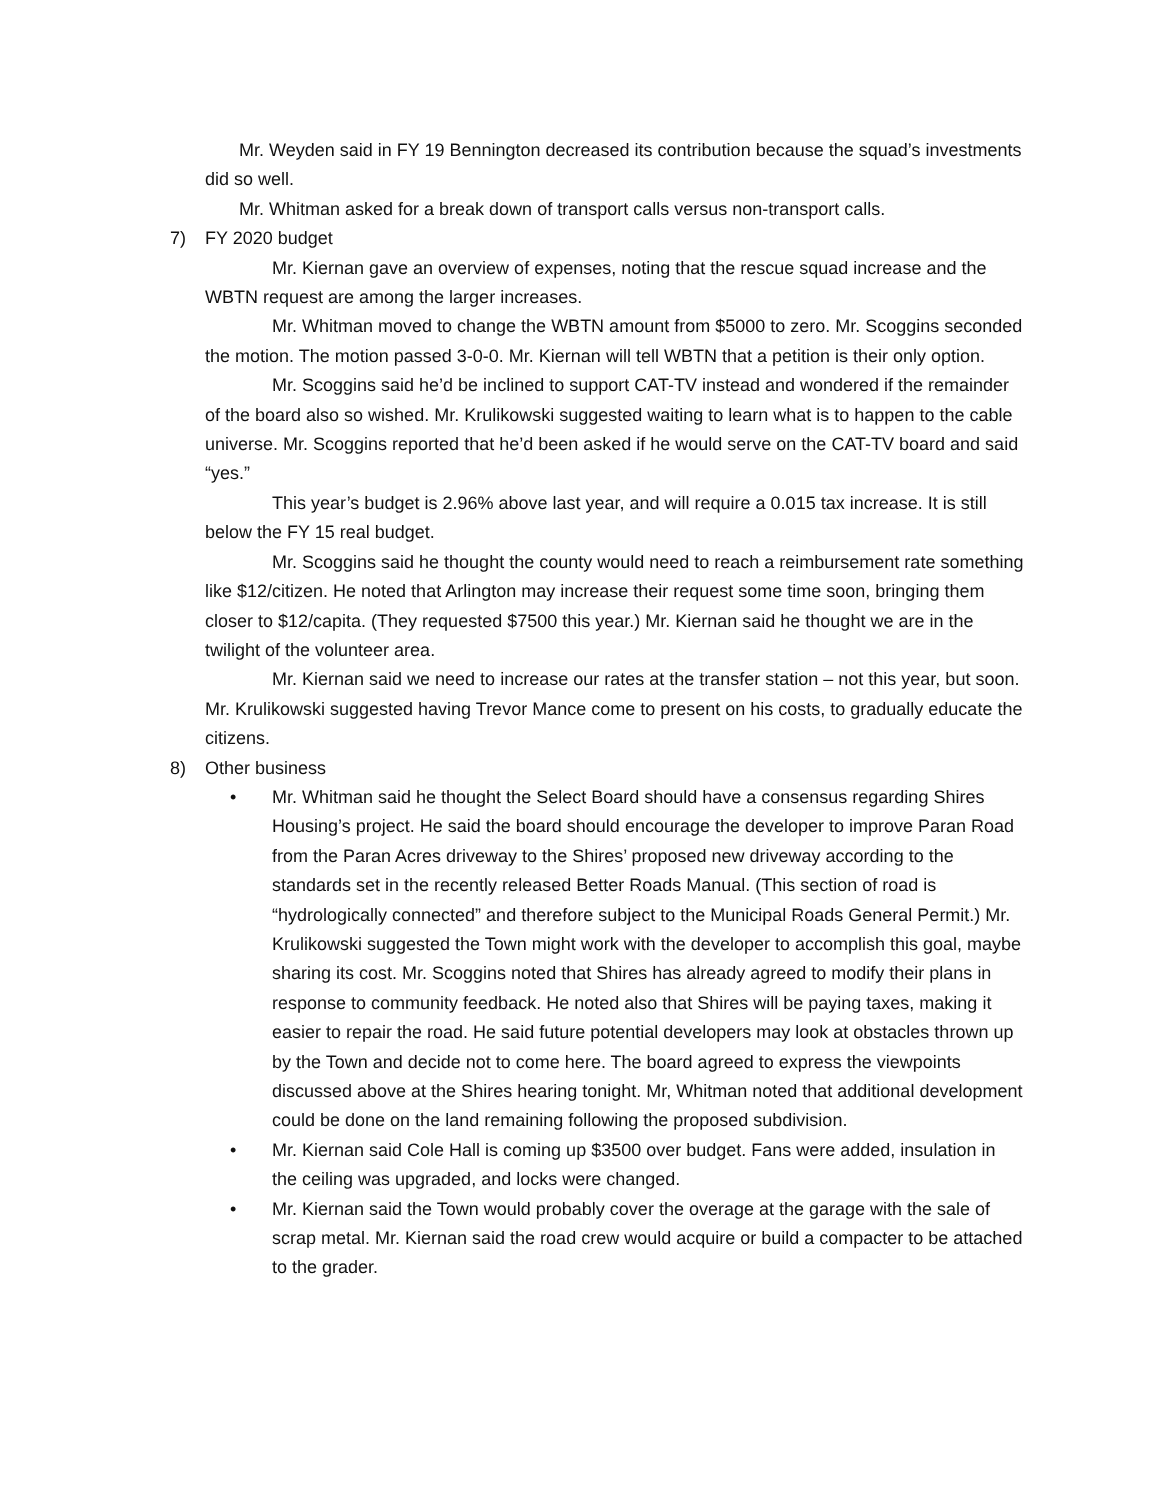Mr. Weyden said in FY 19 Bennington decreased its contribution because the squad’s investments did so well.
Mr. Whitman asked for a break down of transport calls versus non-transport calls.
7) FY 2020 budget
Mr. Kiernan gave an overview of expenses, noting that the rescue squad increase and the WBTN request are among the larger increases.
Mr. Whitman moved to change the WBTN amount from $5000 to zero. Mr. Scoggins seconded the motion. The motion passed 3-0-0. Mr. Kiernan will tell WBTN that a petition is their only option.
Mr. Scoggins said he’d be inclined to support CAT-TV instead and wondered if the remainder of the board also so wished. Mr. Krulikowski suggested waiting to learn what is to happen to the cable universe. Mr. Scoggins reported that he’d been asked if he would serve on the CAT-TV board and said “yes.”
This year’s budget is 2.96% above last year, and will require a 0.015 tax increase. It is still below the FY 15 real budget.
Mr. Scoggins said he thought the county would need to reach a reimbursement rate something like $12/citizen. He noted that Arlington may increase their request some time soon, bringing them closer to $12/capita. (They requested $7500 this year.) Mr. Kiernan said he thought we are in the twilight of the volunteer area.
Mr. Kiernan said we need to increase our rates at the transfer station – not this year, but soon. Mr. Krulikowski suggested having Trevor Mance come to present on his costs, to gradually educate the citizens.
8) Other business
• Mr. Whitman said he thought the Select Board should have a consensus regarding Shires Housing’s project. He said the board should encourage the developer to improve Paran Road from the Paran Acres driveway to the Shires’ proposed new driveway according to the standards set in the recently released Better Roads Manual. (This section of road is “hydrologically connected” and therefore subject to the Municipal Roads General Permit.) Mr. Krulikowski suggested the Town might work with the developer to accomplish this goal, maybe sharing its cost. Mr. Scoggins noted that Shires has already agreed to modify their plans in response to community feedback. He noted also that Shires will be paying taxes, making it easier to repair the road. He said future potential developers may look at obstacles thrown up by the Town and decide not to come here. The board agreed to express the viewpoints discussed above at the Shires hearing tonight. Mr, Whitman noted that additional development could be done on the land remaining following the proposed subdivision.
• Mr. Kiernan said Cole Hall is coming up $3500 over budget. Fans were added, insulation in the ceiling was upgraded, and locks were changed.
• Mr. Kiernan said the Town would probably cover the overage at the garage with the sale of scrap metal. Mr. Kiernan said the road crew would acquire or build a compacter to be attached to the grader.